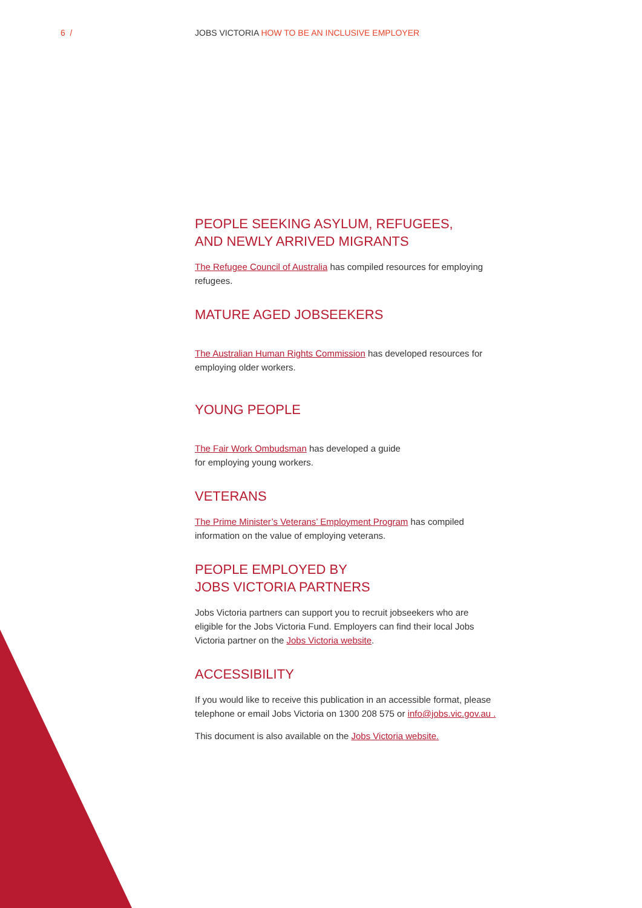6 /
JOBS VICTORIA HOW TO BE AN INCLUSIVE EMPLOYER
PEOPLE SEEKING ASYLUM, REFUGEES,
AND NEWLY ARRIVED MIGRANTS
The Refugee Council of Australia has compiled resources for employing refugees.
MATURE AGED JOBSEEKERS
The Australian Human Rights Commission has developed resources for employing older workers.
YOUNG PEOPLE
The Fair Work Ombudsman has developed a guide
for employing young workers.
VETERANS
The Prime Minister’s Veterans’ Employment Program has compiled information on the value of employing veterans.
PEOPLE EMPLOYED BY
JOBS VICTORIA PARTNERS
Jobs Victoria partners can support you to recruit jobseekers who are eligible for the Jobs Victoria Fund. Employers can find their local Jobs Victoria partner on the Jobs Victoria website.
ACCESSIBILITY
If you would like to receive this publication in an accessible format, please telephone or email Jobs Victoria on 1300 208 575 or info@jobs.vic.gov.au .
This document is also available on the Jobs Victoria website.